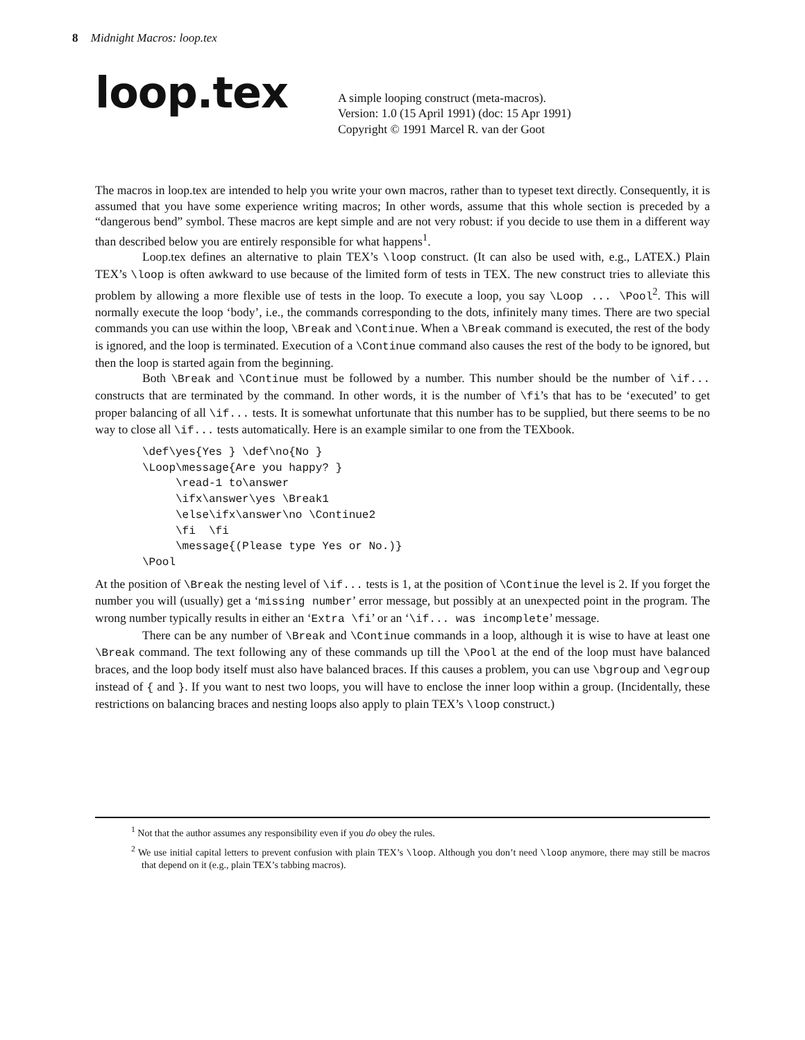8 Midnight Macros: loop.tex
loop.tex
A simple looping construct (meta-macros).
Version: 1.0 (15 April 1991) (doc: 15 Apr 1991)
Copyright © 1991 Marcel R. van der Goot
The macros in loop.tex are intended to help you write your own macros, rather than to typeset text directly. Consequently, it is assumed that you have some experience writing macros; In other words, assume that this whole section is preceded by a “dangerous bend” symbol. These macros are kept simple and are not very robust: if you decide to use them in a different way than described below you are entirely responsible for what happens<sup>1</sup>.
Loop.tex defines an alternative to plain TEX’s \loop construct. (It can also be used with, e.g., LATEX.) Plain TEX’s \loop is often awkward to use because of the limited form of tests in TEX. The new construct tries to alleviate this problem by allowing a more flexible use of tests in the loop. To execute a loop, you say \Loop ... \Pool<sup>2</sup>. This will normally execute the loop ‘body’, i.e., the commands corresponding to the dots, infinitely many times. There are two special commands you can use within the loop, \Break and \Continue. When a \Break command is executed, the rest of the body is ignored, and the loop is terminated. Execution of a \Continue command also causes the rest of the body to be ignored, but then the loop is started again from the beginning.
Both \Break and \Continue must be followed by a number. This number should be the number of \if... constructs that are terminated by the command. In other words, it is the number of \fi’s that has to be ‘executed’ to get proper balancing of all \if... tests. It is somewhat unfortunate that this number has to be supplied, but there seems to be no way to close all \if... tests automatically. Here is an example similar to one from the TEXbook.
\def\yes{Yes } \def\no{No }
\Loop\message{Are you happy? }
     \read-1 to\answer
     \ifx\answer\yes \Break1
     \else\ifx\answer\no \Continue2
     \fi  \fi
     \message{(Please type Yes or No.)}
\Pool
At the position of \Break the nesting level of \if... tests is 1, at the position of \Continue the level is 2. If you forget the number you will (usually) get a ‘missing number’ error message, but possibly at an unexpected point in the program. The wrong number typically results in either an ‘Extra \fi’ or an ‘\if... was incomplete’ message.
There can be any number of \Break and \Continue commands in a loop, although it is wise to have at least one \Break command. The text following any of these commands up till the \Pool at the end of the loop must have balanced braces, and the loop body itself must also have balanced braces. If this causes a problem, you can use \bgroup and \egroup instead of { and }. If you want to nest two loops, you will have to enclose the inner loop within a group. (Incidentally, these restrictions on balancing braces and nesting loops also apply to plain TEX’s \loop construct.)
<sup>1</sup> Not that the author assumes any responsibility even if you do obey the rules.
<sup>2</sup> We use initial capital letters to prevent confusion with plain TEX’s \loop. Although you don’t need \loop anymore, there may still be macros that depend on it (e.g., plain TEX’s tabbing macros).